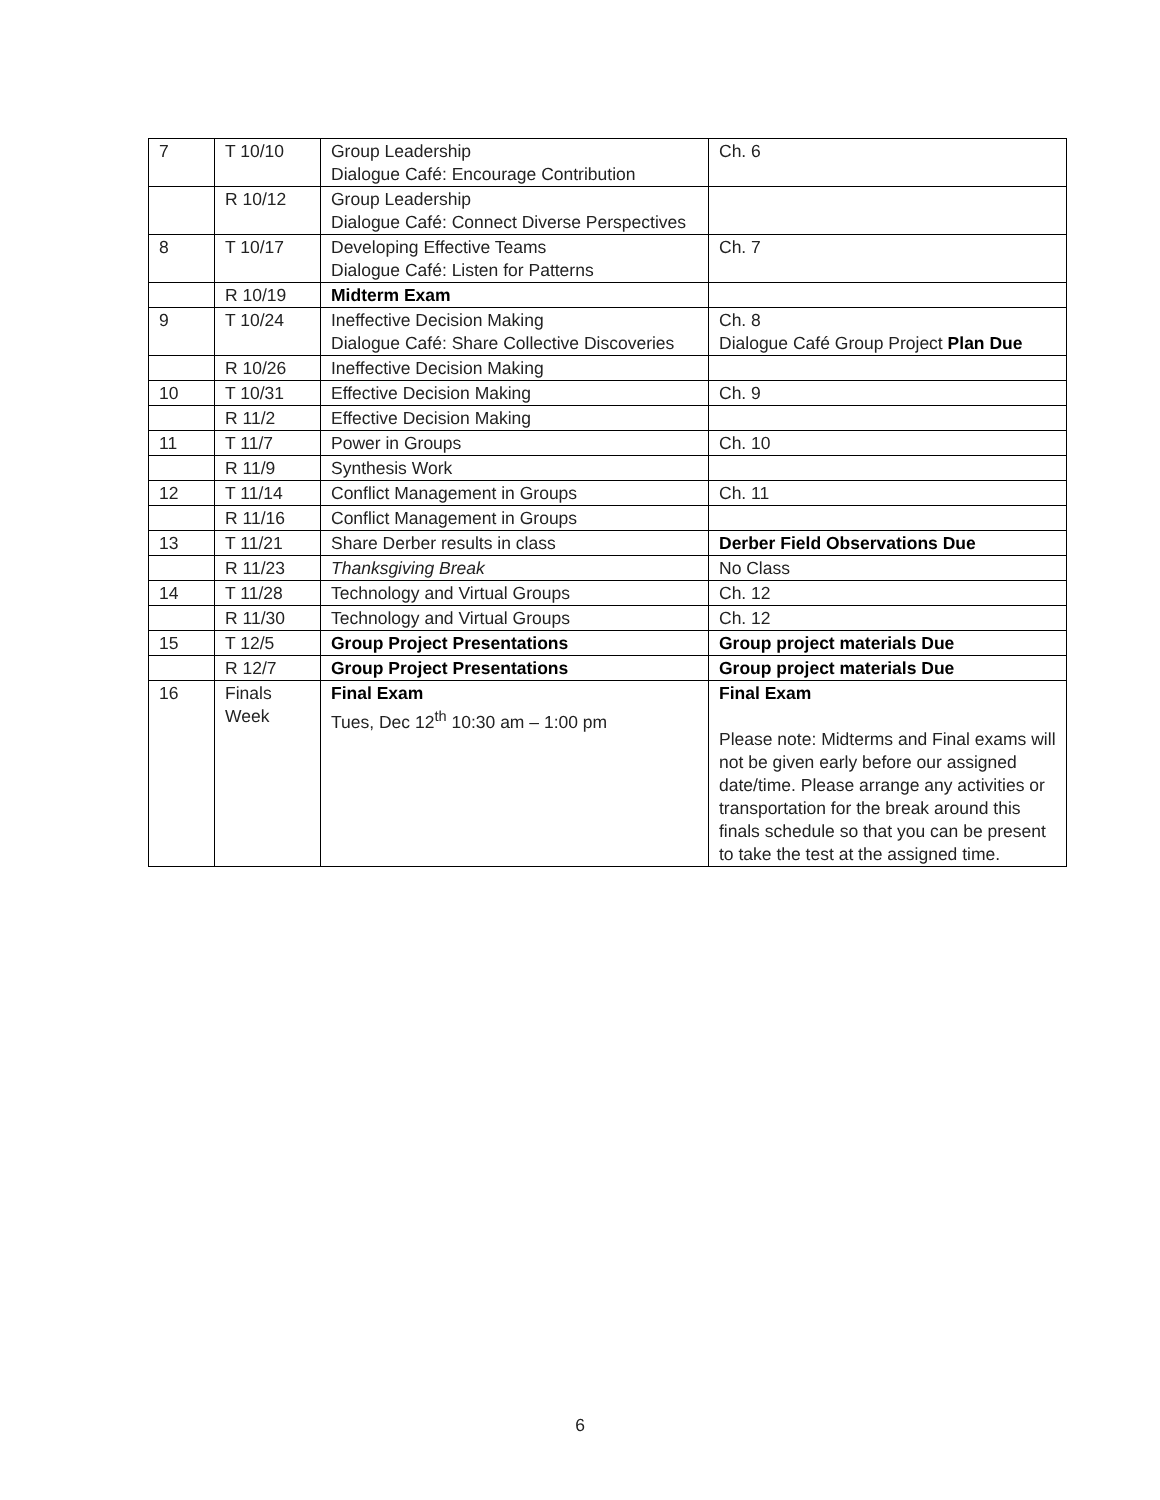| 7 | T 10/10 | Group Leadership Dialogue Café: Encourage Contribution | Ch. 6 |
| | R 10/12 | Group Leadership Dialogue Café: Connect Diverse Perspectives | |
| 8 | T 10/17 | Developing Effective Teams Dialogue Café: Listen for Patterns | Ch. 7 |
| | R 10/19 | Midterm Exam | |
| 9 | T 10/24 | Ineffective Decision Making Dialogue Café: Share Collective Discoveries | Ch. 8 Dialogue Café Group Project Plan Due |
| | R 10/26 | Ineffective Decision Making | |
| 10 | T 10/31 | Effective Decision Making | Ch. 9 |
| | R 11/2 | Effective Decision Making | |
| 11 | T 11/7 | Power in Groups | Ch. 10 |
| | R 11/9 | Synthesis Work | |
| 12 | T 11/14 | Conflict Management in Groups | Ch. 11 |
| | R 11/16 | Conflict Management in Groups | |
| 13 | T 11/21 | Share Derber results in class | Derber Field Observations Due |
| | R 11/23 | Thanksgiving Break | No Class |
| 14 | T 11/28 | Technology and Virtual Groups | Ch. 12 |
| | R 11/30 | Technology and Virtual Groups | Ch. 12 |
| 15 | T 12/5 | Group Project Presentations | Group project materials Due |
| | R 12/7 | Group Project Presentations | Group project materials Due |
| 16 | Finals Week | Final Exam Tues, Dec 12<sup>th</sup> 10:30 am – 1:00 pm | Final Exam Please note: Midterms and Final exams will not be given early before our assigned date/time. Please arrange any activities or transportation for the break around this finals schedule so that you can be present to take the test at the assigned time. |
6